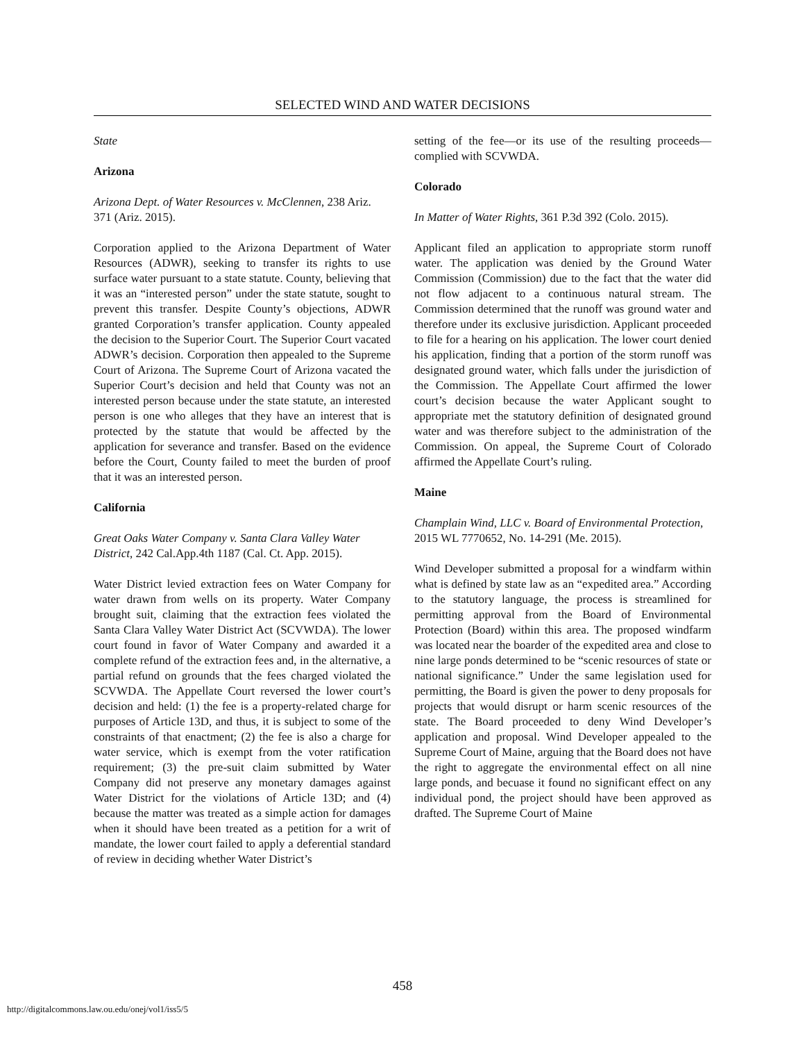SELECTED WIND AND WATER DECISIONS
State
Arizona
Arizona Dept. of Water Resources v. McClennen, 238 Ariz. 371 (Ariz. 2015).
Corporation applied to the Arizona Department of Water Resources (ADWR), seeking to transfer its rights to use surface water pursuant to a state statute. County, believing that it was an “interested person” under the state statute, sought to prevent this transfer. Despite County’s objections, ADWR granted Corporation’s transfer application. County appealed the decision to the Superior Court. The Superior Court vacated ADWR’s decision. Corporation then appealed to the Supreme Court of Arizona. The Supreme Court of Arizona vacated the Superior Court’s decision and held that County was not an interested person because under the state statute, an interested person is one who alleges that they have an interest that is protected by the statute that would be affected by the application for severance and transfer. Based on the evidence before the Court, County failed to meet the burden of proof that it was an interested person.
California
Great Oaks Water Company v. Santa Clara Valley Water District, 242 Cal.App.4th 1187 (Cal. Ct. App. 2015).
Water District levied extraction fees on Water Company for water drawn from wells on its property. Water Company brought suit, claiming that the extraction fees violated the Santa Clara Valley Water District Act (SCVWDA). The lower court found in favor of Water Company and awarded it a complete refund of the extraction fees and, in the alternative, a partial refund on grounds that the fees charged violated the SCVWDA. The Appellate Court reversed the lower court’s decision and held: (1) the fee is a property-related charge for purposes of Article 13D, and thus, it is subject to some of the constraints of that enactment; (2) the fee is also a charge for water service, which is exempt from the voter ratification requirement; (3) the pre-suit claim submitted by Water Company did not preserve any monetary damages against Water District for the violations of Article 13D; and (4) because the matter was treated as a simple action for damages when it should have been treated as a petition for a writ of mandate, the lower court failed to apply a deferential standard of review in deciding whether Water District’s
setting of the fee—or its use of the resulting proceeds—complied with SCVWDA.
Colorado
In Matter of Water Rights, 361 P.3d 392 (Colo. 2015).
Applicant filed an application to appropriate storm runoff water. The application was denied by the Ground Water Commission (Commission) due to the fact that the water did not flow adjacent to a continuous natural stream. The Commission determined that the runoff was ground water and therefore under its exclusive jurisdiction. Applicant proceeded to file for a hearing on his application. The lower court denied his application, finding that a portion of the storm runoff was designated ground water, which falls under the jurisdiction of the Commission. The Appellate Court affirmed the lower court’s decision because the water Applicant sought to appropriate met the statutory definition of designated ground water and was therefore subject to the administration of the Commission. On appeal, the Supreme Court of Colorado affirmed the Appellate Court’s ruling.
Maine
Champlain Wind, LLC v. Board of Environmental Protection, 2015 WL 7770652, No. 14-291 (Me. 2015).
Wind Developer submitted a proposal for a windfarm within what is defined by state law as an “expedited area.” According to the statutory language, the process is streamlined for permitting approval from the Board of Environmental Protection (Board) within this area. The proposed windfarm was located near the boarder of the expedited area and close to nine large ponds determined to be “scenic resources of state or national significance.” Under the same legislation used for permitting, the Board is given the power to deny proposals for projects that would disrupt or harm scenic resources of the state. The Board proceeded to deny Wind Developer’s application and proposal. Wind Developer appealed to the Supreme Court of Maine, arguing that the Board does not have the right to aggregate the environmental effect on all nine large ponds, and becuase it found no significant effect on any individual pond, the project should have been approved as drafted. The Supreme Court of Maine
458
http://digitalcommons.law.ou.edu/onej/vol1/iss5/5